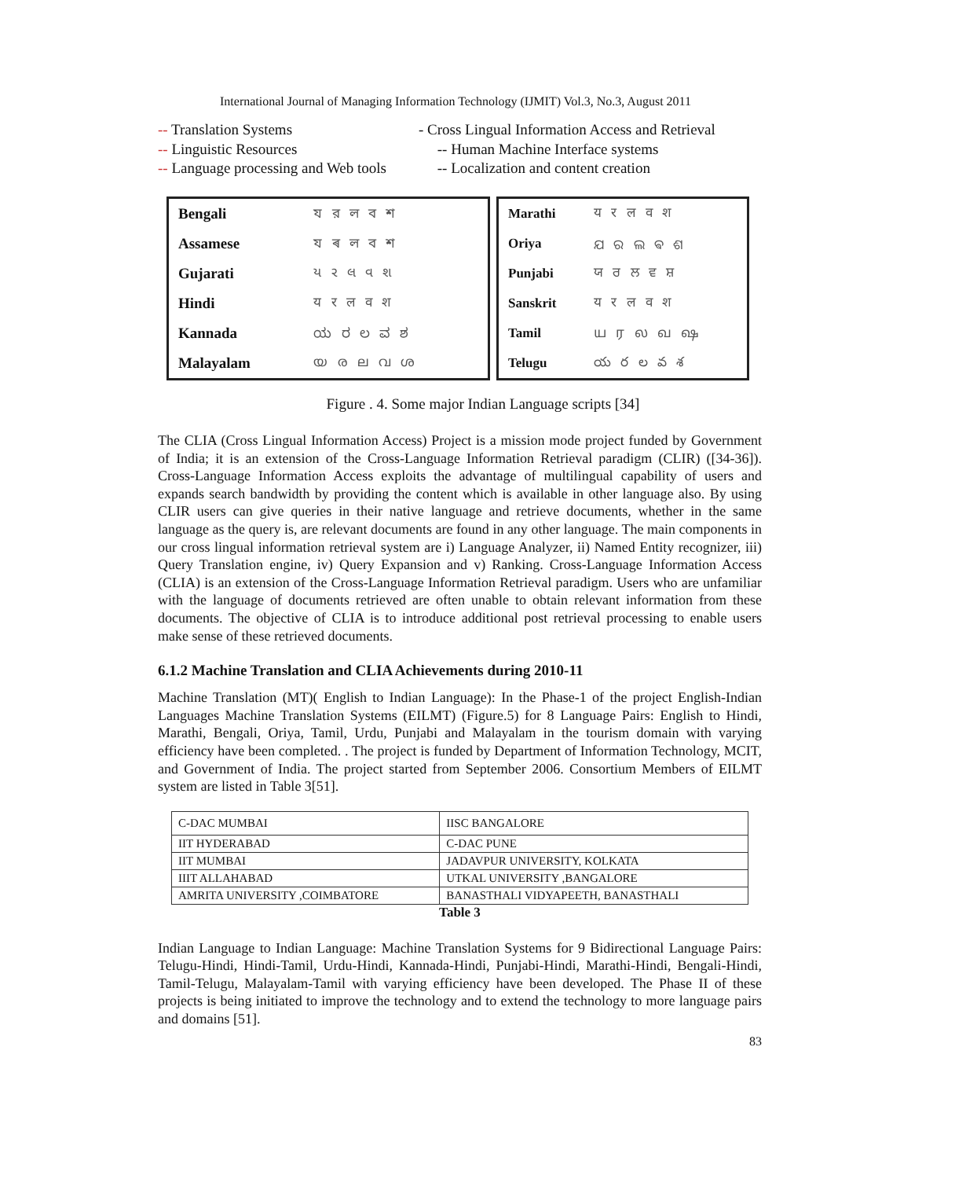International Journal of Managing Information Technology (IJMIT) Vol.3, No.3, August 2011
-- Translation Systems - Cross Lingual Information Access and Retrieval
-- Linguistic Resources -- Human Machine Interface systems
-- Language processing and Web tools -- Localization and content creation
| Bengali | য র ল ব শ |
| Assamese | য ৰ ল ব শ |
| Gujarati | ય ર લ વ શ |
| Hindi | य र ल व श |
| Kannada | ಯ ರ ಲ ವ ಶ |
| Malayalam | യ ര ല വ ശ |
| Marathi | य र ल व श |
| Oriya | ଯ ର ଲ ଵ ଶ |
| Punjabi | ਯ ਰ ਲ ਵ ਸ਼ |
| Sanskrit | य र ल व श |
| Tamil | ய ர ல வ ஷ |
| Telugu | య ర ల వ శ |
Figure . 4. Some major Indian Language scripts [34]
The CLIA (Cross Lingual Information Access) Project is a mission mode project funded by Government of India; it is an extension of the Cross-Language Information Retrieval paradigm (CLIR) ([34-36]). Cross-Language Information Access exploits the advantage of multilingual capability of users and expands search bandwidth by providing the content which is available in other language also. By using CLIR users can give queries in their native language and retrieve documents, whether in the same language as the query is, are relevant documents are found in any other language. The main components in our cross lingual information retrieval system are i) Language Analyzer, ii) Named Entity recognizer, iii) Query Translation engine, iv) Query Expansion and v) Ranking. Cross-Language Information Access (CLIA) is an extension of the Cross-Language Information Retrieval paradigm. Users who are unfamiliar with the language of documents retrieved are often unable to obtain relevant information from these documents. The objective of CLIA is to introduce additional post retrieval processing to enable users make sense of these retrieved documents.
6.1.2 Machine Translation and CLIA Achievements during 2010-11
Machine Translation (MT)( English to Indian Language): In the Phase-1 of the project English-Indian Languages Machine Translation Systems (EILMT) (Figure.5) for 8 Language Pairs: English to Hindi, Marathi, Bengali, Oriya, Tamil, Urdu, Punjabi and Malayalam in the tourism domain with varying efficiency have been completed. . The project is funded by Department of Information Technology, MCIT, and Government of India. The project started from September 2006. Consortium Members of EILMT system are listed in Table 3[51].
| C-DAC MUMBAI | IISC BANGALORE |
| IIT HYDERABAD | C-DAC PUNE |
| IIT MUMBAI | JADAVPUR UNIVERSITY, KOLKATA |
| IIIT ALLAHABAD | UTKAL UNIVERSITY ,BANGALORE |
| AMRITA UNIVERSITY ,COIMBATORE | BANASTHALI VIDYAPEETH, BANASTHALI |
Table 3
Indian Language to Indian Language: Machine Translation Systems for 9 Bidirectional Language Pairs: Telugu-Hindi, Hindi-Tamil, Urdu-Hindi, Kannada-Hindi, Punjabi-Hindi, Marathi-Hindi, Bengali-Hindi, Tamil-Telugu, Malayalam-Tamil with varying efficiency have been developed. The Phase II of these projects is being initiated to improve the technology and to extend the technology to more language pairs and domains [51].
83